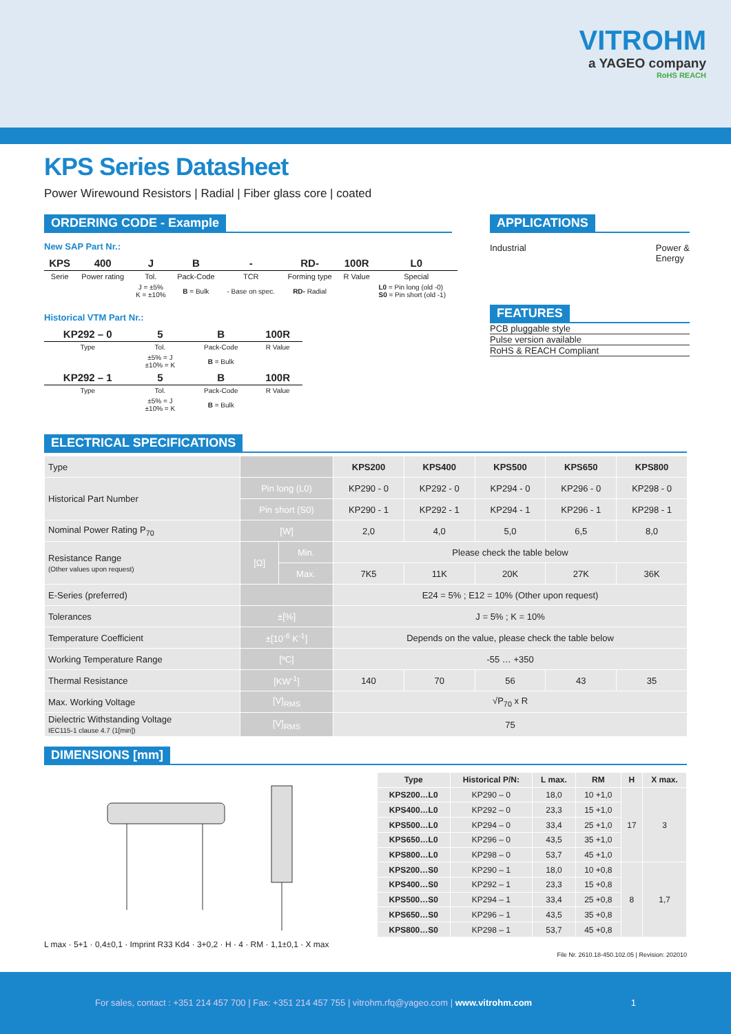VITROHM
a YAGEO company
RoHS REACH
KPS Series Datasheet
Power Wirewound Resistors | Radial | Fiber glass core | coated
ORDERING CODE - Example
New SAP Part Nr.:
| KPS | 400 | J | B | - | RD- | 100R | L0 |
| Serie | Power rating | Tol. | Pack-Code | TCR | Forming type | R Value | Special |
| | | J = ±5% K = ±10% | B = Bulk | - Base on spec. | RD- Radial | | L0 = Pin long (old -0) S0 = Pin short (old -1) |
Historical VTM Part Nr.:
| KP292 – 0 | 5 | B | 100R |
| Type | Tol. | Pack-Code | R Value |
| | ±5% = J ±10% = K | B = Bulk | |
| KP292 – 1 | 5 | B | 100R |
| Type | Tol. | Pack-Code | R Value |
| | ±5% = J ±10% = K | B = Bulk | |
APPLICATIONS
Industrial Power &
Energy
FEATURES
PCB pluggable style
Pulse version available
RoHS & REACH Compliant
ELECTRICAL SPECIFICATIONS
| Type | | | KPS200 | KPS400 | KPS500 | KPS650 | KPS800 |
| Historical Part Number | Pin long (L0) | | KP290 - 0 | KP292 - 0 | KP294 - 0 | KP296 - 0 | KP298 - 0 |
| | Pin short (S0) | | KP290 - 1 | KP292 - 1 | KP294 - 1 | KP296 - 1 | KP298 - 1 |
| Nominal Power Rating P<sub>70</sub> | [W] | | 2,0 | 4,0 | 5,0 | 6,5 | 8,0 |
| Resistance Range (Other values upon request) | [Ω] | Min. | Please check the table below | | | | |
| | | Max. | 7K5 | 11K | 20K | 27K | 36K |
| E-Series (preferred) | | | E24 = 5% ; E12 = 10% (Other upon request) | | | | |
| Tolerances | ±[%] | | J = 5% ; K = 10% | | | | |
| Temperature Coefficient | ±[10<sup>-6</sup> K<sup>-1</sup>] | | Depends on the value, please check the table below | | | | |
| Working Temperature Range | [ºC] | | -55 … +350 | | | | |
| Thermal Resistance | [KW<sup>-1</sup>] | | 140 | 70 | 56 | 43 | 35 |
| Max. Working Voltage | [V]<sub>RMS</sub> | | √P<sub>70</sub> x R | | | | |
| Dielectric Withstanding Voltage IEC115-1 clause 4.7 (1[min]) | [V]<sub>RMS</sub> | | 75 | | | | |
DIMENSIONS [mm]
L max · 5+1 · 0,4±0,1 · Imprint R33 Kd4 · 3+0,2 · H · 4 · RM · 1,1±0,1 · X max
| Type | Historical P/N: | L max. | RM | H | X max. |
| --- | --- | --- | --- | --- | --- |
| KPS200…L0 | KP290 – 0 | 18,0 | 10 +1,0 | 17 | 3 |
| KPS400…L0 | KP292 – 0 | 23,3 | 15 +1,0 | | |
| KPS500…L0 | KP294 – 0 | 33,4 | 25 +1,0 | | |
| KPS650…L0 | KP296 – 0 | 43,5 | 35 +1,0 | | |
| KPS800…L0 | KP298 – 0 | 53,7 | 45 +1,0 | | |
| KPS200…S0 | KP290 – 1 | 18,0 | 10 +0,8 | 8 | 1,7 |
| KPS400…S0 | KP292 – 1 | 23,3 | 15 +0,8 | | |
| KPS500…S0 | KP294 – 1 | 33,4 | 25 +0,8 | | |
| KPS650…S0 | KP296 – 1 | 43,5 | 35 +0,8 | | |
| KPS800…S0 | KP298 – 1 | 53,7 | 45 +0,8 | | |
File Nr. 2610.18-450.102.05 | Revision: 202010
For sales, contact : +351 214 457 700 | Fax: +351 214 457 755 | vitrohm.rfq@yageo.com | www.vitrohm.com 1